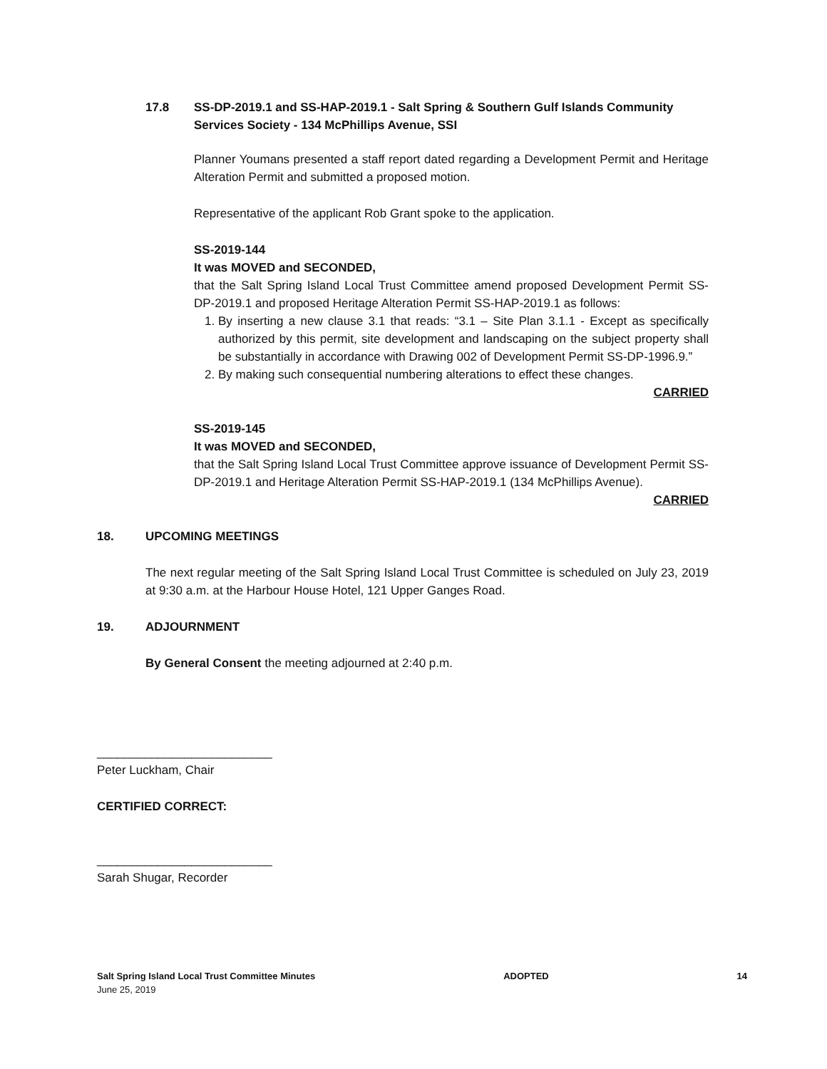17.8 SS-DP-2019.1 and SS-HAP-2019.1 - Salt Spring & Southern Gulf Islands Community Services Society - 134 McPhillips Avenue, SSI
Planner Youmans presented a staff report dated regarding a Development Permit and Heritage Alteration Permit and submitted a proposed motion.
Representative of the applicant Rob Grant spoke to the application.
SS-2019-144
It was MOVED and SECONDED,
that the Salt Spring Island Local Trust Committee amend proposed Development Permit SS-DP-2019.1 and proposed Heritage Alteration Permit SS-HAP-2019.1 as follows:
1. By inserting a new clause 3.1 that reads: “3.1 – Site Plan 3.1.1 - Except as specifically authorized by this permit, site development and landscaping on the subject property shall be substantially in accordance with Drawing 002 of Development Permit SS-DP-1996.9.”
2. By making such consequential numbering alterations to effect these changes.
CARRIED
SS-2019-145
It was MOVED and SECONDED,
that the Salt Spring Island Local Trust Committee approve issuance of Development Permit SS-DP-2019.1 and Heritage Alteration Permit SS-HAP-2019.1 (134 McPhillips Avenue).
CARRIED
18. UPCOMING MEETINGS
The next regular meeting of the Salt Spring Island Local Trust Committee is scheduled on July 23, 2019 at 9:30 a.m. at the Harbour House Hotel, 121 Upper Ganges Road.
19. ADJOURNMENT
By General Consent the meeting adjourned at 2:40 p.m.
__________________________
Peter Luckham, Chair
CERTIFIED CORRECT:
__________________________
Sarah Shugar, Recorder
Salt Spring Island Local Trust Committee Minutes
June 25, 2019
ADOPTED 14